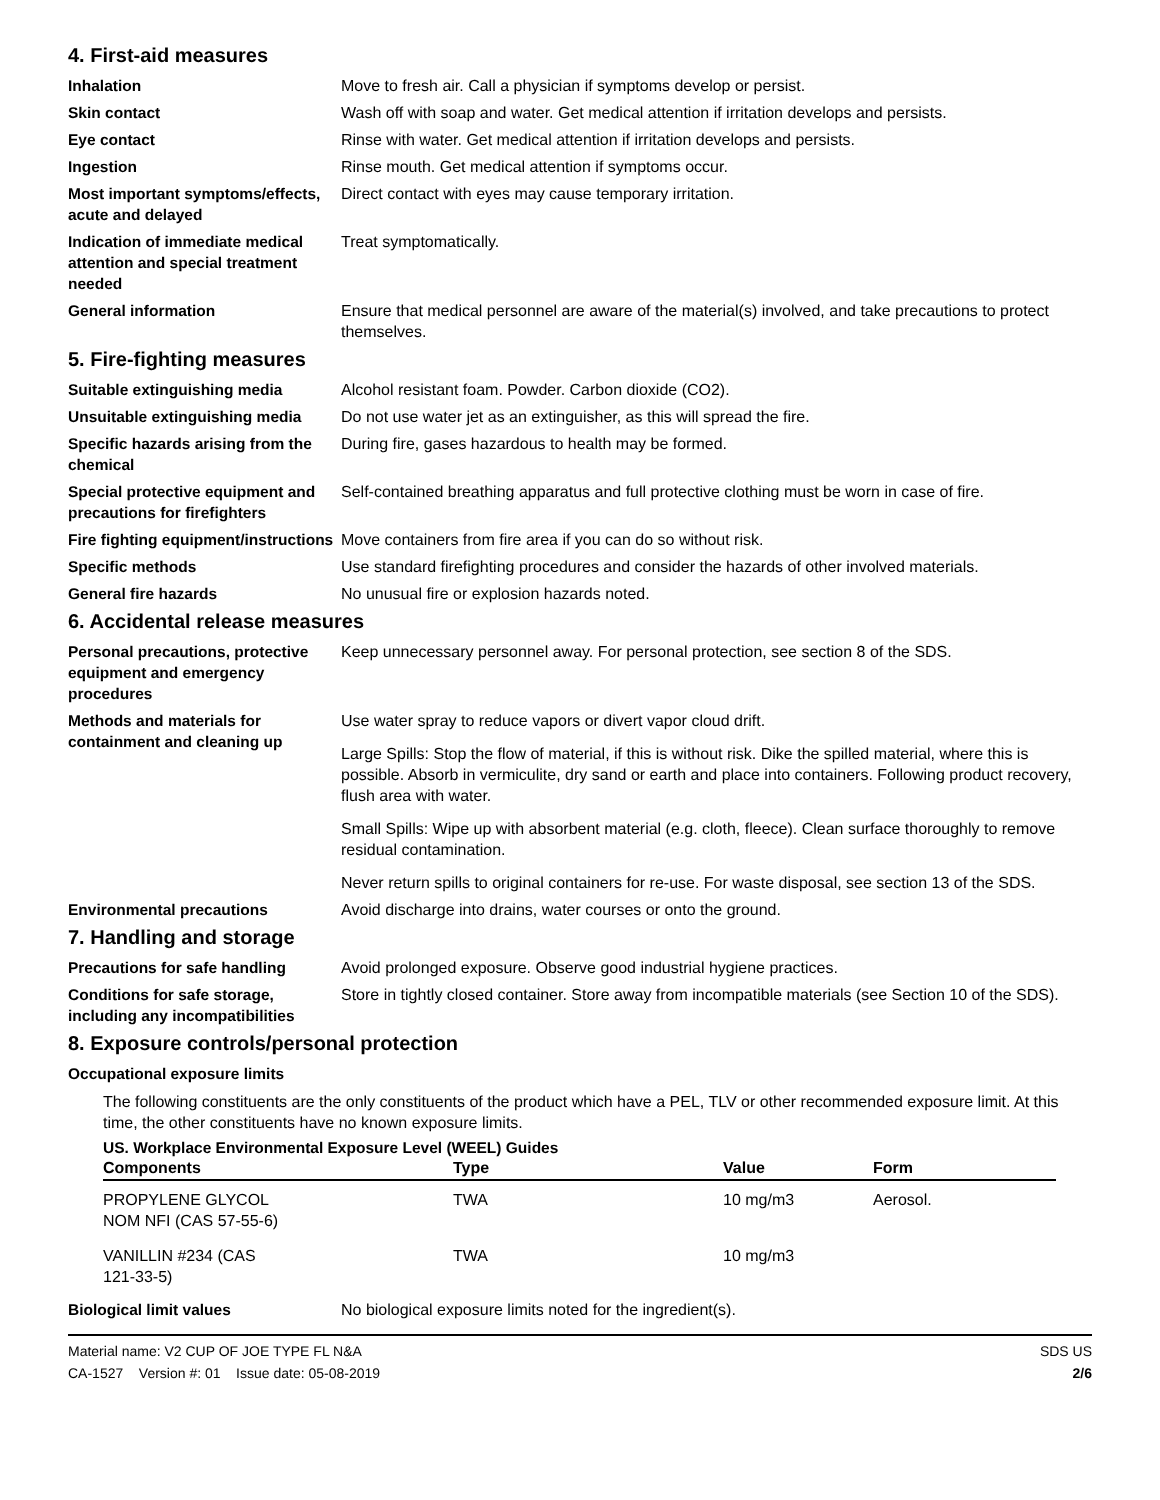4. First-aid measures
Inhalation Move to fresh air. Call a physician if symptoms develop or persist.
Skin contact Wash off with soap and water. Get medical attention if irritation develops and persists.
Eye contact Rinse with water. Get medical attention if irritation develops and persists.
Ingestion Rinse mouth. Get medical attention if symptoms occur.
Most important symptoms/effects, acute and delayed
Direct contact with eyes may cause temporary irritation.
Indication of immediate medical attention and special treatment needed
Treat symptomatically.
General information Ensure that medical personnel are aware of the material(s) involved, and take precautions to protect themselves.
5. Fire-fighting measures
Suitable extinguishing media Alcohol resistant foam. Powder. Carbon dioxide (CO2).
Unsuitable extinguishing media
Do not use water jet as an extinguisher, as this will spread the fire.
Specific hazards arising from the chemical
During fire, gases hazardous to health may be formed.
Special protective equipment and precautions for firefighters
Self-contained breathing apparatus and full protective clothing must be worn in case of fire.
Fire fighting equipment/instructions
Move containers from fire area if you can do so without risk.
Specific methods Use standard firefighting procedures and consider the hazards of other involved materials.
General fire hazards No unusual fire or explosion hazards noted.
6. Accidental release measures
Personal precautions, protective equipment and emergency procedures
Keep unnecessary personnel away. For personal protection, see section 8 of the SDS.
Methods and materials for containment and cleaning up
Use water spray to reduce vapors or divert vapor cloud drift.
Large Spills: Stop the flow of material, if this is without risk. Dike the spilled material, where this is possible. Absorb in vermiculite, dry sand or earth and place into containers. Following product recovery, flush area with water.
Small Spills: Wipe up with absorbent material (e.g. cloth, fleece). Clean surface thoroughly to remove residual contamination.
Never return spills to original containers for re-use. For waste disposal, see section 13 of the SDS.
Environmental precautions Avoid discharge into drains, water courses or onto the ground.
7. Handling and storage
Precautions for safe handling Avoid prolonged exposure. Observe good industrial hygiene practices.
Conditions for safe storage, including any incompatibilities
Store in tightly closed container. Store away from incompatible materials (see Section 10 of the SDS).
8. Exposure controls/personal protection
Occupational exposure limits
The following constituents are the only constituents of the product which have a PEL, TLV or other recommended exposure limit. At this time, the other constituents have no known exposure limits.
US. Workplace Environmental Exposure Level (WEEL) Guides
| Components | Type | Value | Form |
| --- | --- | --- | --- |
| PROPYLENE GLYCOL NOM NFI (CAS 57-55-6) | TWA | 10 mg/m3 | Aerosol. |
| VANILLIN #234 (CAS 121-33-5) | TWA | 10 mg/m3 | |
Biological limit values No biological exposure limits noted for the ingredient(s).
Material name: V2 CUP OF JOE TYPE FL N&A
CA-1527 Version #: 01 Issue date: 05-08-2019
SDS US
2/6